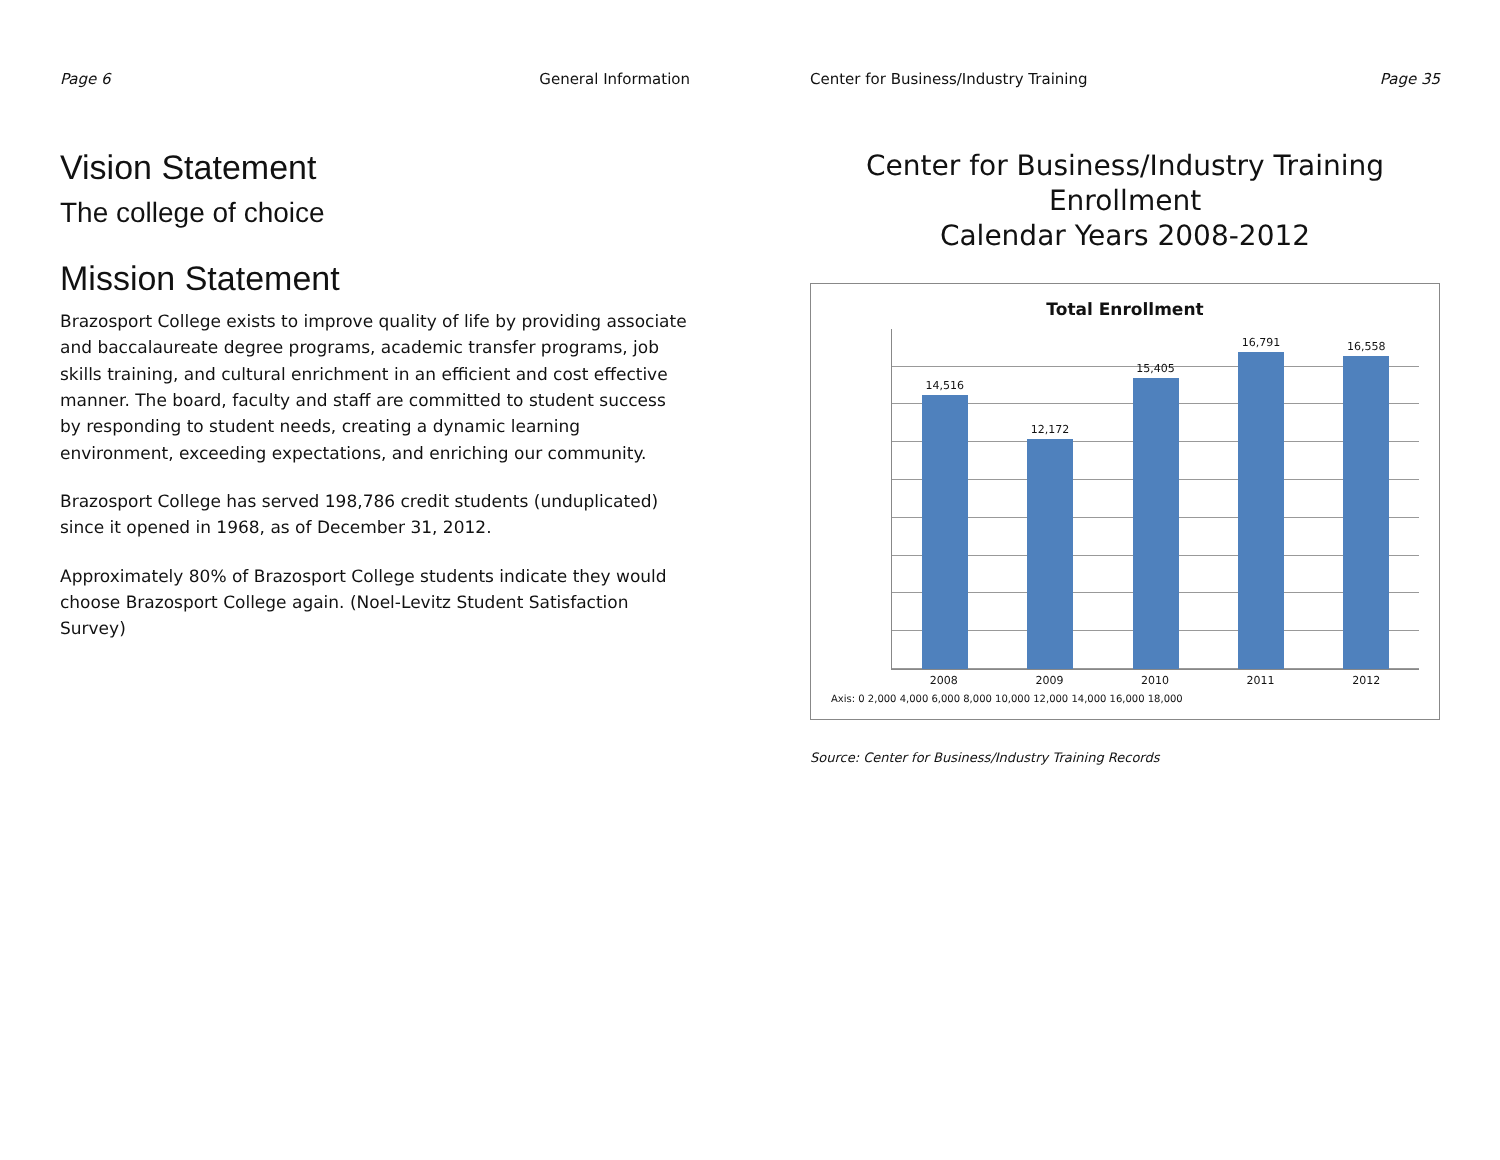Page 6 General Information
Vision Statement
The college of choice
Mission Statement
Brazosport College exists to improve quality of life by providing associate and baccalaureate degree programs, academic transfer programs, job skills training, and cultural enrichment in an efficient and cost effective manner. The board, faculty and staff are committed to student success by responding to student needs, creating a dynamic learning environment, exceeding expectations, and enriching our community.
Brazosport College has served 198,786 credit students (unduplicated) since it opened in 1968, as of December 31, 2012.
Approximately 80% of Brazosport College students indicate they would choose Brazosport College again. (Noel-Levitz Student Satisfaction Survey)
Center for Business/Industry Training Page 35
Center for Business/Industry Training Enrollment
Calendar Years 2008-2012
Total Enrollment
14,516
12,172
15,405
16,791
16,558
2008 2009 2010 2011 2012
Axis: 0 2,000 4,000 6,000 8,000 10,000 12,000 14,000 16,000 18,000
Source: Center for Business/Industry Training Records